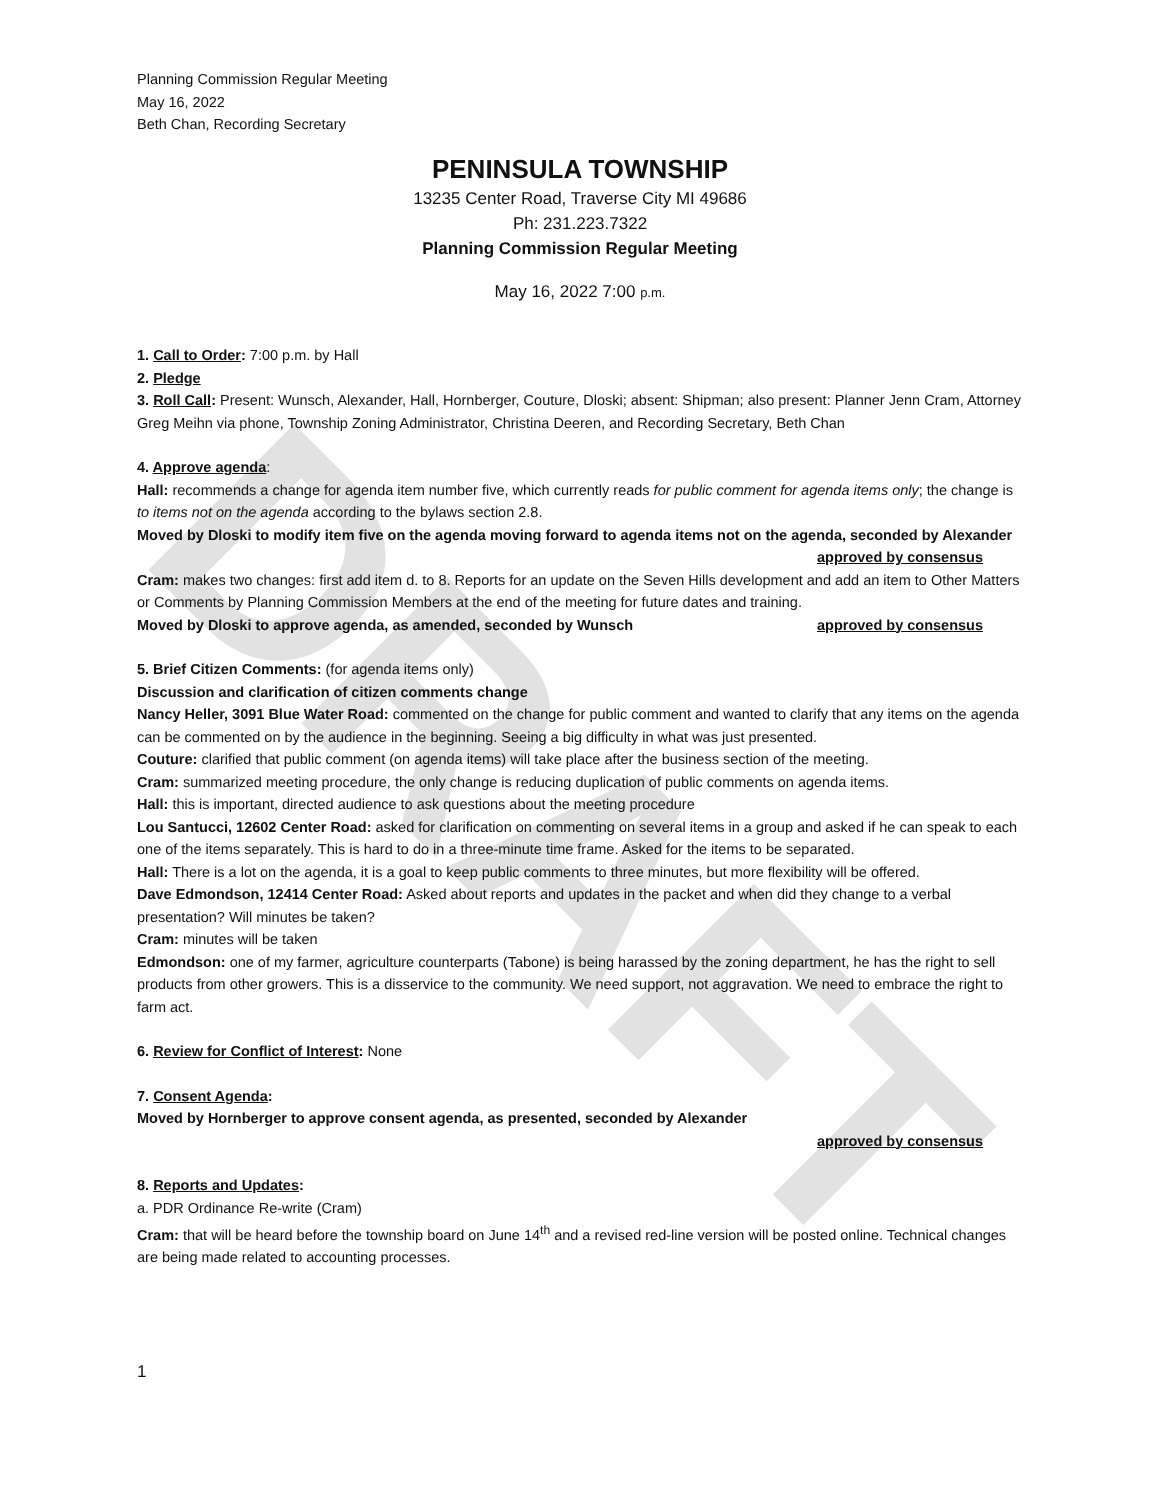DRAFT
Planning Commission Regular Meeting
May 16, 2022
Beth Chan, Recording Secretary
PENINSULA TOWNSHIP
13235 Center Road, Traverse City MI 49686
Ph: 231.223.7322
Planning Commission Regular Meeting
May 16, 2022 7:00 p.m.
1. Call to Order: 7:00 p.m. by Hall
2. Pledge
3. Roll Call: Present: Wunsch, Alexander, Hall, Hornberger, Couture, Dloski; absent: Shipman; also present: Planner Jenn Cram, Attorney Greg Meihn via phone, Township Zoning Administrator, Christina Deeren, and Recording Secretary, Beth Chan
4. Approve agenda:
Hall: recommends a change for agenda item number five, which currently reads for public comment for agenda items only; the change is to items not on the agenda according to the bylaws section 2.8.
Moved by Dloski to modify item five on the agenda moving forward to agenda items not on the agenda, seconded by Alexander
approved by consensus
Cram: makes two changes: first add item d. to 8. Reports for an update on the Seven Hills development and add an item to Other Matters or Comments by Planning Commission Members at the end of the meeting for future dates and training.
Moved by Dloski to approve agenda, as amended, seconded by Wunsch approved by consensus
5. Brief Citizen Comments: (for agenda items only)
Discussion and clarification of citizen comments change
Nancy Heller, 3091 Blue Water Road: commented on the change for public comment and wanted to clarify that any items on the agenda can be commented on by the audience in the beginning. Seeing a big difficulty in what was just presented.
Couture: clarified that public comment (on agenda items) will take place after the business section of the meeting.
Cram: summarized meeting procedure, the only change is reducing duplication of public comments on agenda items.
Hall: this is important, directed audience to ask questions about the meeting procedure
Lou Santucci, 12602 Center Road: asked for clarification on commenting on several items in a group and asked if he can speak to each one of the items separately. This is hard to do in a three-minute time frame. Asked for the items to be separated.
Hall: There is a lot on the agenda, it is a goal to keep public comments to three minutes, but more flexibility will be offered.
Dave Edmondson, 12414 Center Road: Asked about reports and updates in the packet and when did they change to a verbal presentation? Will minutes be taken?
Cram: minutes will be taken
Edmondson: one of my farmer, agriculture counterparts (Tabone) is being harassed by the zoning department, he has the right to sell products from other growers. This is a disservice to the community. We need support, not aggravation. We need to embrace the right to farm act.
6. Review for Conflict of Interest: None
7. Consent Agenda:
Moved by Hornberger to approve consent agenda, as presented, seconded by Alexander
approved by consensus
8. Reports and Updates:
a. PDR Ordinance Re-write (Cram)
Cram: that will be heard before the township board on June 14<sup>th</sup> and a revised red-line version will be posted online. Technical changes are being made related to accounting processes.
1